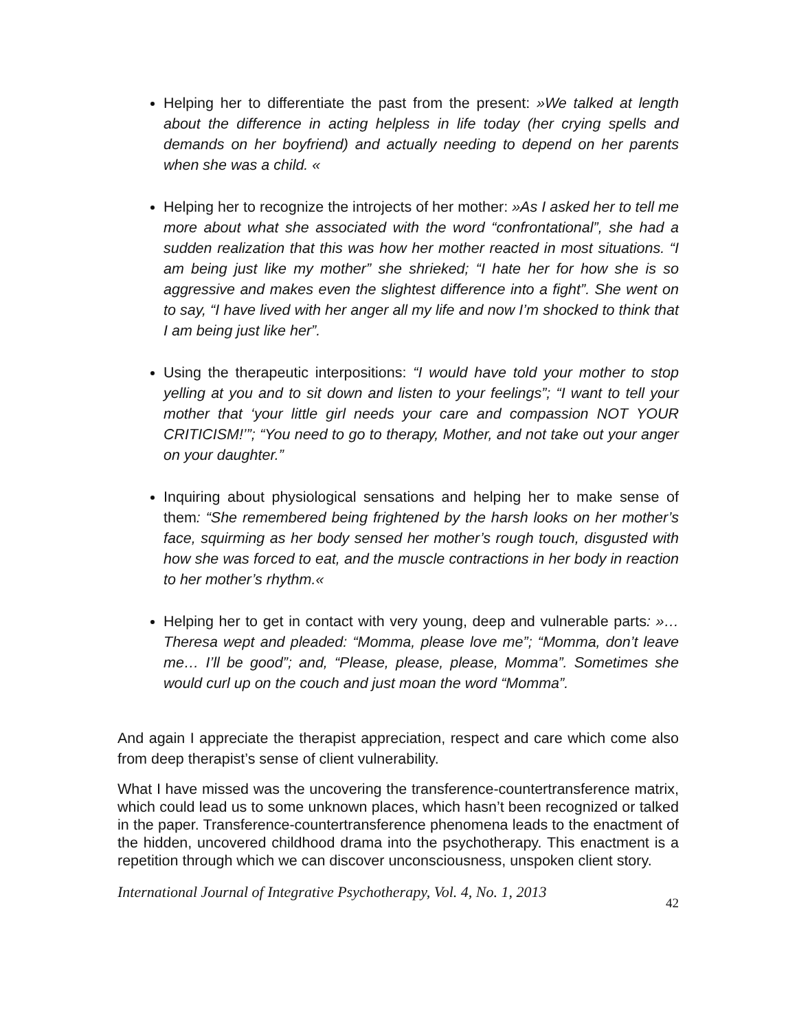Helping her to differentiate the past from the present: »We talked at length about the difference in acting helpless in life today (her crying spells and demands on her boyfriend) and actually needing to depend on her parents when she was a child. «
Helping her to recognize the introjects of her mother: »As I asked her to tell me more about what she associated with the word “confrontational”, she had a sudden realization that this was how her mother reacted in most situations. “I am being just like my mother” she shrieked; “I hate her for how she is so aggressive and makes even the slightest difference into a fight”. She went on to say, “I have lived with her anger all my life and now I’m shocked to think that I am being just like her”.
Using the therapeutic interpositions: “I would have told your mother to stop yelling at you and to sit down and listen to your feelings”; “I want to tell your mother that ‘your little girl needs your care and compassion NOT YOUR CRITICISM!’”; “You need to go to therapy, Mother, and not take out your anger on your daughter.”
Inquiring about physiological sensations and helping her to make sense of them: “She remembered being frightened by the harsh looks on her mother’s face, squirming as her body sensed her mother’s rough touch, disgusted with how she was forced to eat, and the muscle contractions in her body in reaction to her mother’s rhythm.«
Helping her to get in contact with very young, deep and vulnerable parts: »…Theresa wept and pleaded: “Momma, please love me”; “Momma, don’t leave me… I’ll be good”; and, “Please, please, please, Momma”. Sometimes she would curl up on the couch and just moan the word “Momma”.
And again I appreciate the therapist appreciation, respect and care which come also from deep therapist’s sense of client vulnerability.
What I have missed was the uncovering the transference-countertransference matrix, which could lead us to some unknown places, which hasn’t been recognized or talked in the paper. Transference-countertransference phenomena leads to the enactment of the hidden, uncovered childhood drama into the psychotherapy. This enactment is a repetition through which we can discover unconsciousness, unspoken client story.
International Journal of Integrative Psychotherapy, Vol. 4, No. 1, 2013 42